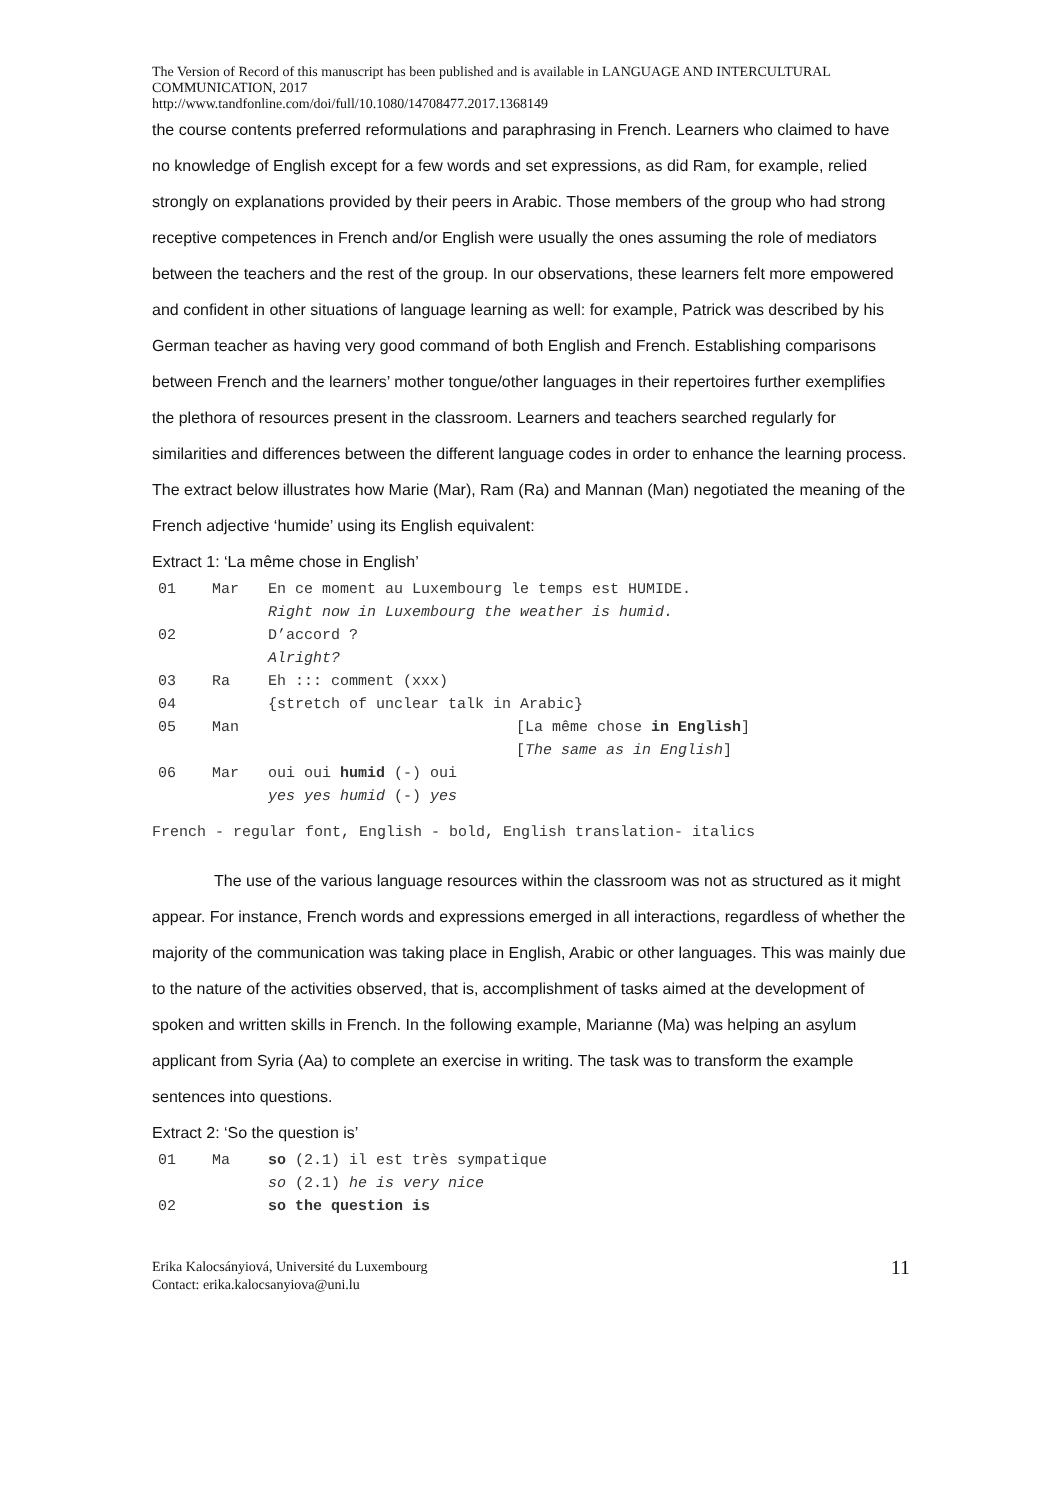The Version of Record of this manuscript has been published and is available in LANGUAGE AND INTERCULTURAL COMMUNICATION, 2017
http://www.tandfonline.com/doi/full/10.1080/14708477.2017.1368149
the course contents preferred reformulations and paraphrasing in French. Learners who claimed to have no knowledge of English except for a few words and set expressions, as did Ram, for example, relied strongly on explanations provided by their peers in Arabic. Those members of the group who had strong receptive competences in French and/or English were usually the ones assuming the role of mediators between the teachers and the rest of the group. In our observations, these learners felt more empowered and confident in other situations of language learning as well: for example, Patrick was described by his German teacher as having very good command of both English and French. Establishing comparisons between French and the learners’ mother tongue/other languages in their repertoires further exemplifies the plethora of resources present in the classroom. Learners and teachers searched regularly for similarities and differences between the different language codes in order to enhance the learning process. The extract below illustrates how Marie (Mar), Ram (Ra) and Mannan (Man) negotiated the meaning of the French adjective ‘humide’ using its English equivalent:
Extract 1: ‘La même chose in English’
| 01 | Mar | En ce moment au Luxembourg le temps est HUMIDE. Right now in Luxembourg the weather is humid. |
| 02 | | D’accord ? Alright? |
| 03 | Ra | Eh ::: comment (xxx) |
| 04 | | {stretch of unclear talk in Arabic} |
| 05 | Man | [La même chose in English ] [ The same as in English ] |
| 06 | Mar | oui oui humid (-) oui yes yes humid (-) yes |
French - regular font, English - bold, English translation- italics
The use of the various language resources within the classroom was not as structured as it might appear. For instance, French words and expressions emerged in all interactions, regardless of whether the majority of the communication was taking place in English, Arabic or other languages. This was mainly due to the nature of the activities observed, that is, accomplishment of tasks aimed at the development of spoken and written skills in French. In the following example, Marianne (Ma) was helping an asylum applicant from Syria (Aa) to complete an exercise in writing. The task was to transform the example sentences into questions.
Extract 2: ‘So the question is’
| 01 | Ma | so (2.1) il est très sympatique so (2.1) he is very nice |
| 02 | | so the question is |
Erika Kalocsányiová, Université du Luxembourg
Contact: erika.kalocsanyiova@uni.lu
11